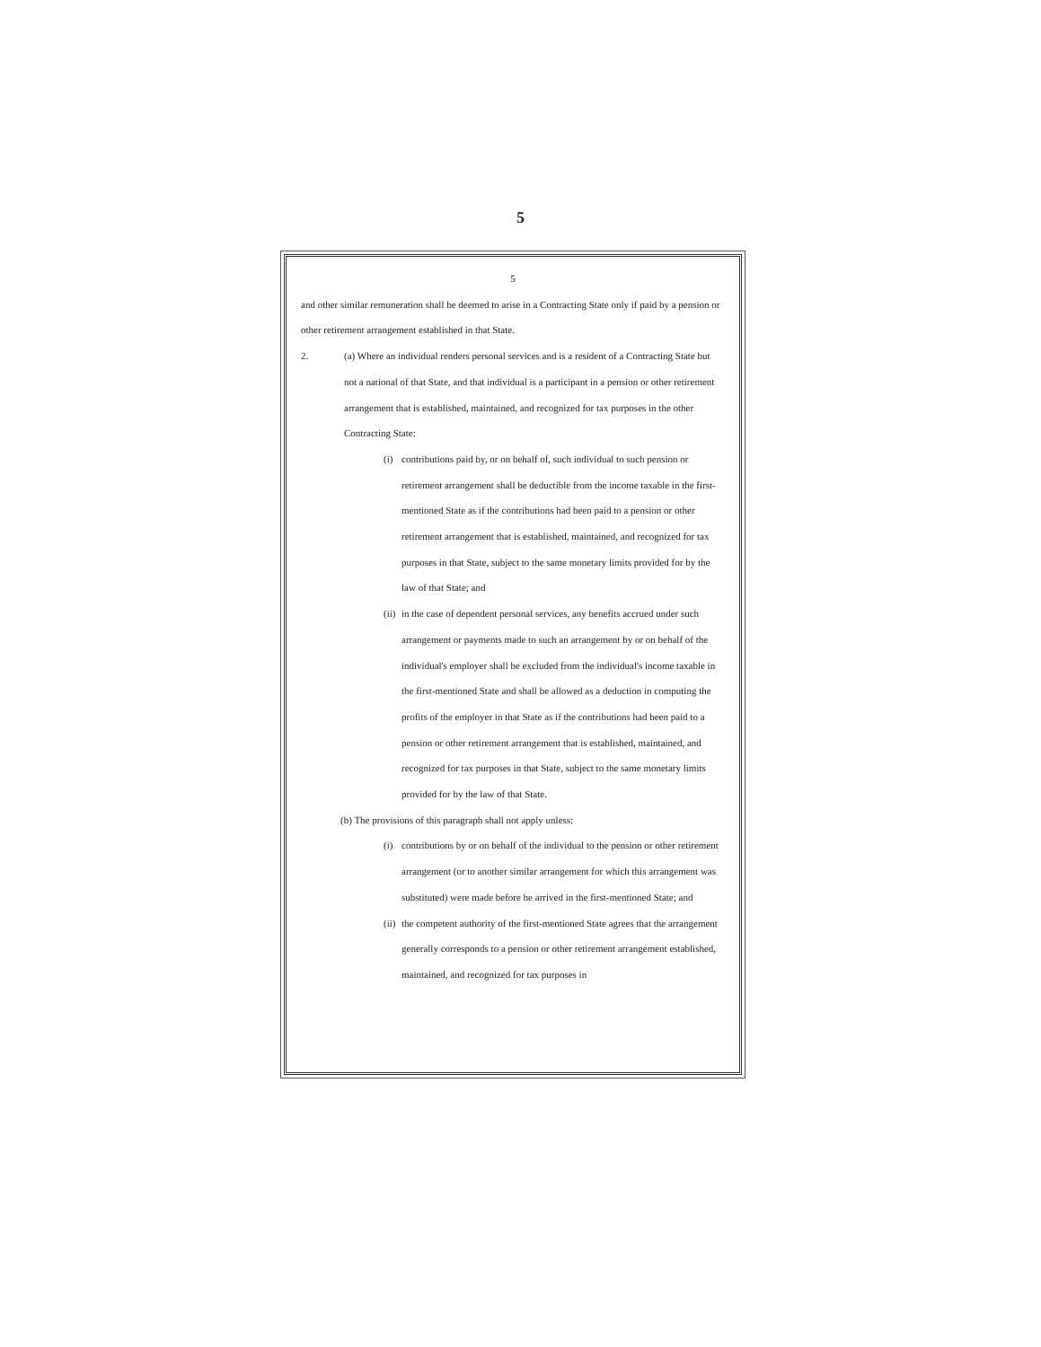5
5
and other similar remuneration shall be deemed to arise in a Contracting State only if paid by a pension or other retirement arrangement established in that State.
2. (a) Where an individual renders personal services and is a resident of a Contracting State but not a national of that State, and that individual is a participant in a pension or other retirement arrangement that is established, maintained, and recognized for tax purposes in the other Contracting State:
(i) contributions paid by, or on behalf of, such individual to such pension or retirement arrangement shall be deductible from the income taxable in the first-mentioned State as if the contributions had been paid to a pension or other retirement arrangement that is established, maintained, and recognized for tax purposes in that State, subject to the same monetary limits provided for by the law of that State; and
(ii)
in the case of dependent personal services, any benefits accrued under such arrangement or payments made to such an arrangement by or on behalf of the individual's employer shall be excluded from the individual's income taxable in the first-mentioned State and shall be allowed as a deduction in computing the profits of the employer in that State as if the contributions had been paid to a pension or other retirement arrangement that is established, maintained, and recognized for tax purposes in that State, subject to the same monetary limits provided for by the law of that State.
(b) The provisions of this paragraph shall not apply unless:
(i) contributions by or on behalf of the individual to the pension or other retirement arrangement (or to another similar arrangement for which this arrangement was substituted) were made before he arrived in the first-mentioned State; and
(ii)
the competent authority of the first-mentioned State agrees that the arrangement generally corresponds to a pension or other retirement arrangement established, maintained, and recognized for tax purposes in